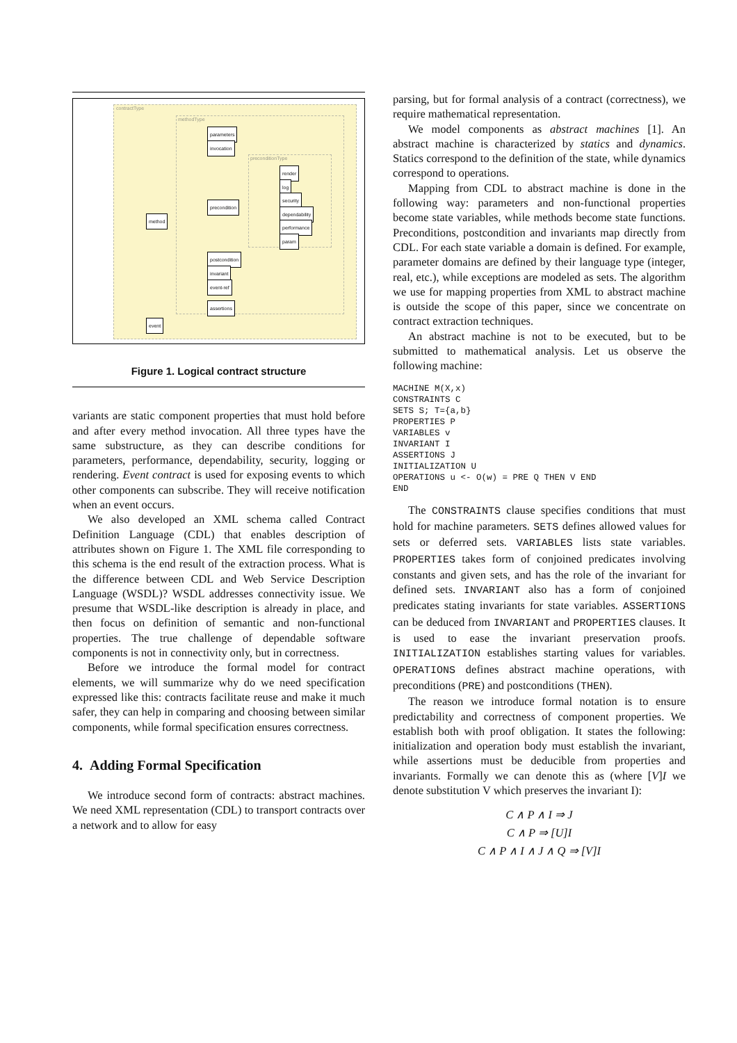contractType
methodType
preconditionType
parameters
invocation
precondition
method
render
log
security
dependability
performance
param
postcondition
invariant
event-ref
assertions
event
Figure 1. Logical contract structure
variants are static component properties that must hold before and after every method invocation. All three types have the same substructure, as they can describe conditions for parameters, performance, dependability, security, logging or rendering. Event contract is used for exposing events to which other components can subscribe. They will receive notification when an event occurs.
We also developed an XML schema called Contract Definition Language (CDL) that enables description of attributes shown on Figure 1. The XML file corresponding to this schema is the end result of the extraction process. What is the difference between CDL and Web Service Description Language (WSDL)? WSDL addresses connectivity issue. We presume that WSDL-like description is already in place, and then focus on definition of semantic and non-functional properties. The true challenge of dependable software components is not in connectivity only, but in correctness.
Before we introduce the formal model for contract elements, we will summarize why do we need specification expressed like this: contracts facilitate reuse and make it much safer, they can help in comparing and choosing between similar components, while formal specification ensures correctness.
4. Adding Formal Specification
We introduce second form of contracts: abstract machines. We need XML representation (CDL) to transport contracts over a network and to allow for easy
parsing, but for formal analysis of a contract (correctness), we require mathematical representation.
We model components as abstract machines [1]. An abstract machine is characterized by statics and dynamics. Statics correspond to the definition of the state, while dynamics correspond to operations.
Mapping from CDL to abstract machine is done in the following way: parameters and non-functional properties become state variables, while methods become state functions. Preconditions, postcondition and invariants map directly from CDL. For each state variable a domain is defined. For example, parameter domains are defined by their language type (integer, real, etc.), while exceptions are modeled as sets. The algorithm we use for mapping properties from XML to abstract machine is outside the scope of this paper, since we concentrate on contract extraction techniques.
An abstract machine is not to be executed, but to be submitted to mathematical analysis. Let us observe the following machine:
MACHINE M(X,x)
CONSTRAINTS C
SETS S; T={a,b}
PROPERTIES P
VARIABLES v
INVARIANT I
ASSERTIONS J
INITIALIZATION U
OPERATIONS u <- O(w) = PRE Q THEN V END
END
The CONSTRAINTS clause specifies conditions that must hold for machine parameters. SETS defines allowed values for sets or deferred sets. VARIABLES lists state variables. PROPERTIES takes form of conjoined predicates involving constants and given sets, and has the role of the invariant for defined sets. INVARIANT also has a form of conjoined predicates stating invariants for state variables. ASSERTIONS can be deduced from INVARIANT and PROPERTIES clauses. It is used to ease the invariant preservation proofs. INITIALIZATION establishes starting values for variables. OPERATIONS defines abstract machine operations, with preconditions (PRE) and postconditions (THEN).
The reason we introduce formal notation is to ensure predictability and correctness of component properties. We establish both with proof obligation. It states the following: initialization and operation body must establish the invariant, while assertions must be deducible from properties and invariants. Formally we can denote this as (where [V]I we denote substitution V which preserves the invariant I):
C ∧ P ∧ I ⇒ J
C ∧ P ⇒ [U]I
C ∧ P ∧ I ∧ J ∧ Q ⇒ [V]I